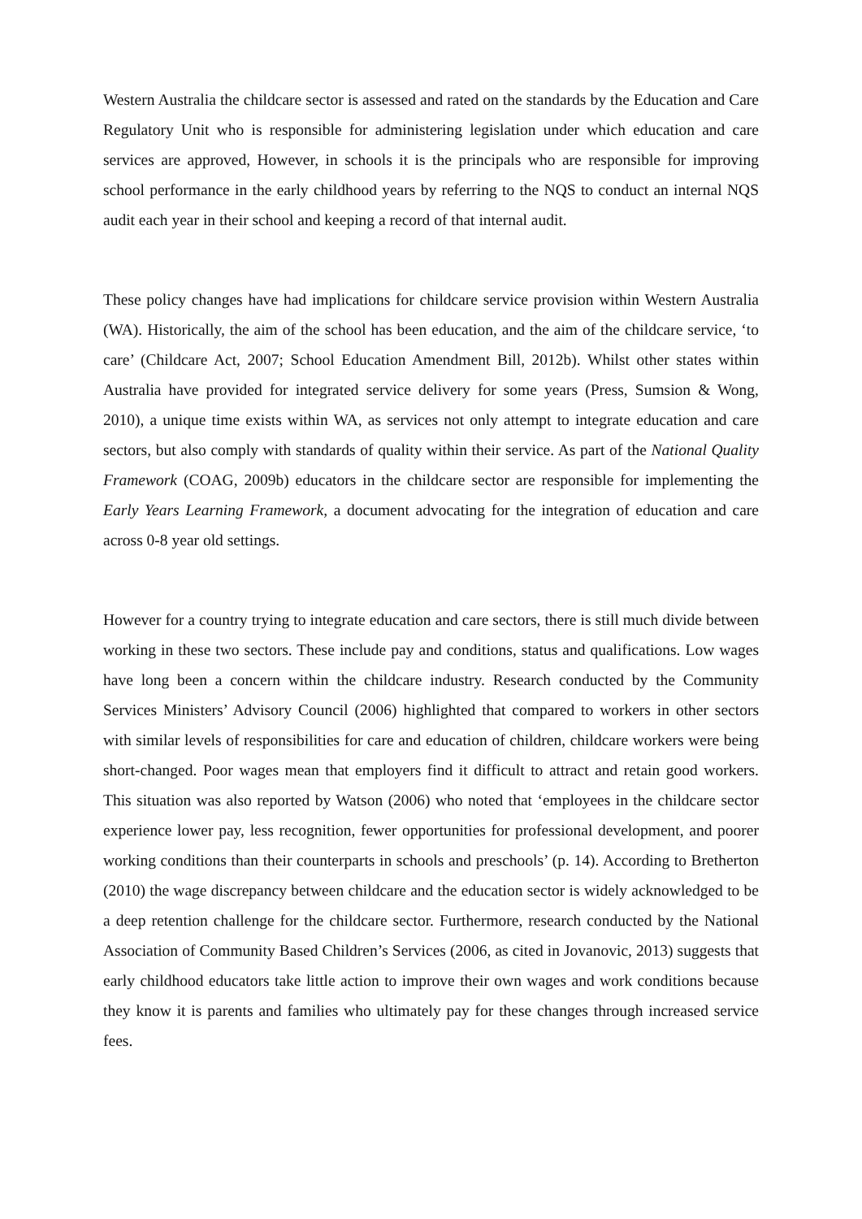Western Australia the childcare sector is assessed and rated on the standards by the Education and Care Regulatory Unit who is responsible for administering legislation under which education and care services are approved, However, in schools it is the principals who are responsible for improving school performance in the early childhood years by referring to the NQS to conduct an internal NQS audit each year in their school and keeping a record of that internal audit.
These policy changes have had implications for childcare service provision within Western Australia (WA). Historically, the aim of the school has been education, and the aim of the childcare service, ‘to care’ (Childcare Act, 2007; School Education Amendment Bill, 2012b). Whilst other states within Australia have provided for integrated service delivery for some years (Press, Sumsion & Wong, 2010), a unique time exists within WA, as services not only attempt to integrate education and care sectors, but also comply with standards of quality within their service. As part of the National Quality Framework (COAG, 2009b) educators in the childcare sector are responsible for implementing the Early Years Learning Framework, a document advocating for the integration of education and care across 0-8 year old settings.
However for a country trying to integrate education and care sectors, there is still much divide between working in these two sectors. These include pay and conditions, status and qualifications. Low wages have long been a concern within the childcare industry. Research conducted by the Community Services Ministers’ Advisory Council (2006) highlighted that compared to workers in other sectors with similar levels of responsibilities for care and education of children, childcare workers were being short-changed. Poor wages mean that employers find it difficult to attract and retain good workers. This situation was also reported by Watson (2006) who noted that ‘employees in the childcare sector experience lower pay, less recognition, fewer opportunities for professional development, and poorer working conditions than their counterparts in schools and preschools’ (p. 14). According to Bretherton (2010) the wage discrepancy between childcare and the education sector is widely acknowledged to be a deep retention challenge for the childcare sector. Furthermore, research conducted by the National Association of Community Based Children’s Services (2006, as cited in Jovanovic, 2013) suggests that early childhood educators take little action to improve their own wages and work conditions because they know it is parents and families who ultimately pay for these changes through increased service fees.